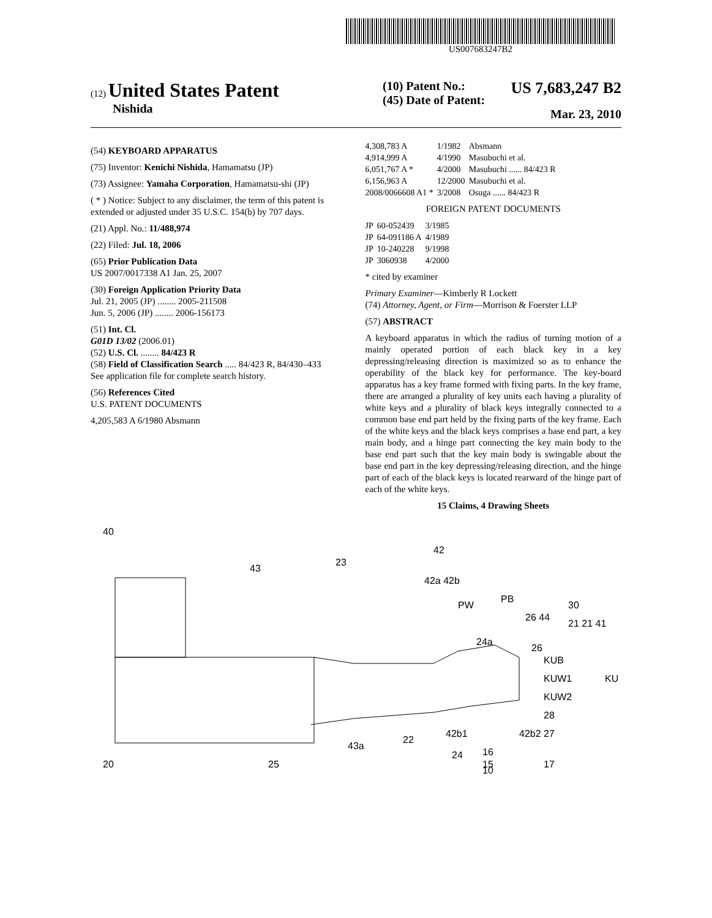US007683247B2
(12) United States Patent
Nishida
(10) Patent No.: US 7,683,247 B2
(45) Date of Patent: Mar. 23, 2010
(54) KEYBOARD APPARATUS
(75) Inventor: Kenichi Nishida, Hamamatsu (JP)
(73) Assignee: Yamaha Corporation, Hamamatsu-shi (JP)
( * ) Notice: Subject to any disclaimer, the term of this patent is extended or adjusted under 35 U.S.C. 154(b) by 707 days.
(21) Appl. No.: 11/488,974
(22) Filed: Jul. 18, 2006
(65) Prior Publication Data
US 2007/0017338 A1 Jan. 25, 2007
(30) Foreign Application Priority Data
Jul. 21, 2005 (JP) ........ 2005-211508
Jun. 5, 2006 (JP) ........ 2006-156173
(51) Int. Cl.
G01D 13/02 (2006.01)
(52) U.S. Cl. ........ 84/423 R
(58) Field of Classification Search ..... 84/423 R, 84/430–433
See application file for complete search history.
(56) References Cited
U.S. PATENT DOCUMENTS
4,205,583 A 6/1980 Absmann
| 4,308,783 A | 1/1982 | Absmann |
| 4,914,999 A | 4/1990 | Masubuchi et al. |
| 6,051,767 A * | 4/2000 | Masubuchi ...... 84/423 R |
| 6,156,963 A | 12/2000 | Masubuchi et al. |
| 2008/0066608 A1 * | 3/2008 | Osuga ...... 84/423 R |
FOREIGN PATENT DOCUMENTS
| JP | 60-052439 | 3/1985 |
| JP | 64-091186 A | 4/1989 |
| JP | 10-240228 | 9/1998 |
| JP | 3060938 | 4/2000 |
* cited by examiner
Primary Examiner—Kimberly R Lockett
(74) Attorney, Agent, or Firm—Morrison & Foerster LLP
(57) ABSTRACT
A keyboard apparatus in which the radius of turning motion of a mainly operated portion of each black key in a key depressing/releasing direction is maximized so as to enhance the operability of the black key for performance. The key-board apparatus has a key frame formed with fixing parts. In the key frame, there are arranged a plurality of key units each having a plurality of white keys and a plurality of black keys integrally connected to a common base end part held by the fixing parts of the key frame. Each of the white keys and the black keys comprises a base end part, a key main body, and a hinge part connecting the key main body to the base end part such that the key main body is swingable about the base end part in the key depressing/releasing direction, and the hinge part of each of the black keys is located rearward of the hinge part of each of the white keys.
15 Claims, 4 Drawing Sheets
40
43
23
42
42a 42b
PW
PB
26 44
30
21 21 41
26
24a
KUB
KUW1
KU
KUW2
28
27
42b1
42b2
16
15
20
25
43a
22
24
17
10